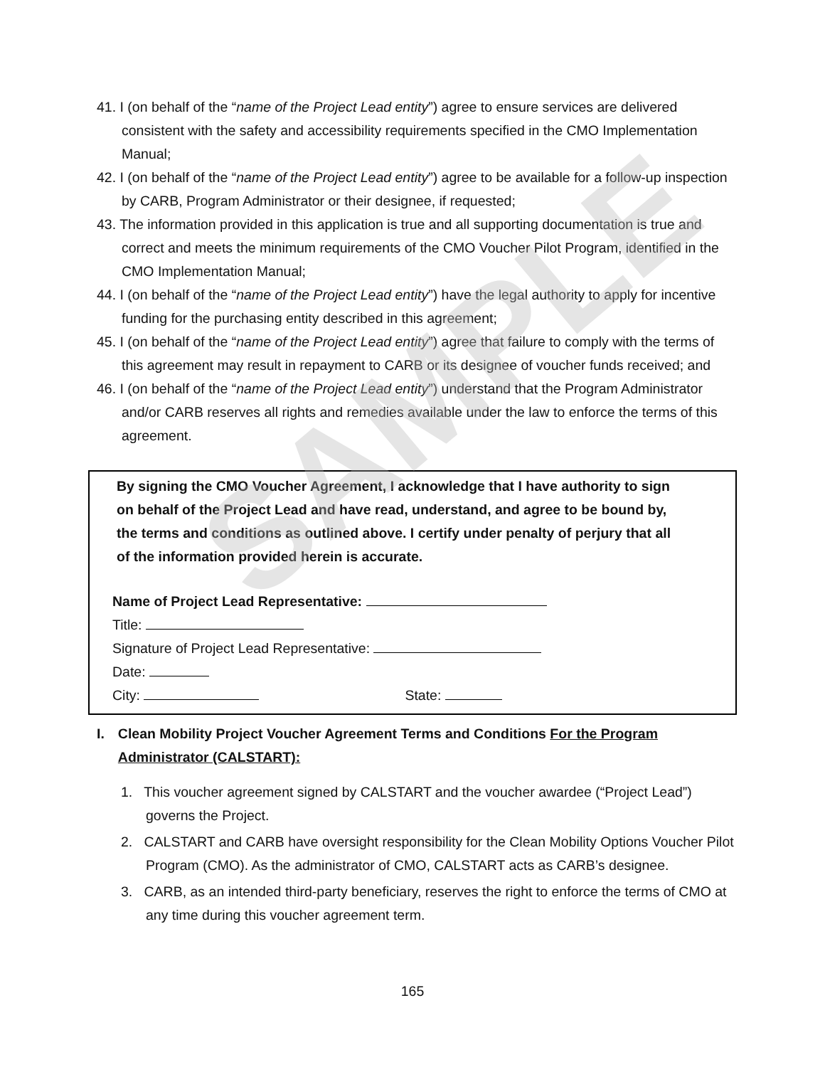41. I (on behalf of the “name of the Project Lead entity”) agree to ensure services are delivered consistent with the safety and accessibility requirements specified in the CMO Implementation Manual;
42. I (on behalf of the “name of the Project Lead entity”) agree to be available for a follow-up inspection by CARB, Program Administrator or their designee, if requested;
43. The information provided in this application is true and all supporting documentation is true and correct and meets the minimum requirements of the CMO Voucher Pilot Program, identified in the CMO Implementation Manual;
44. I (on behalf of the “name of the Project Lead entity”) have the legal authority to apply for incentive funding for the purchasing entity described in this agreement;
45. I (on behalf of the “name of the Project Lead entity”) agree that failure to comply with the terms of this agreement may result in repayment to CARB or its designee of voucher funds received; and
46. I (on behalf of the “name of the Project Lead entity”) understand that the Program Administrator and/or CARB reserves all rights and remedies available under the law to enforce the terms of this agreement.
By signing the CMO Voucher Agreement, I acknowledge that I have authority to sign on behalf of the Project Lead and have read, understand, and agree to be bound by, the terms and conditions as outlined above. I certify under penalty of perjury that all of the information provided herein is accurate.
Name of Project Lead Representative:
Title:
Signature of Project Lead Representative:
Date:
City: State:
I. Clean Mobility Project Voucher Agreement Terms and Conditions For the Program Administrator (CALSTART):
1. This voucher agreement signed by CALSTART and the voucher awardee (“Project Lead”) governs the Project.
2. CALSTART and CARB have oversight responsibility for the Clean Mobility Options Voucher Pilot Program (CMO). As the administrator of CMO, CALSTART acts as CARB’s designee.
3. CARB, as an intended third-party beneficiary, reserves the right to enforce the terms of CMO at any time during this voucher agreement term.
165
SAMPLE